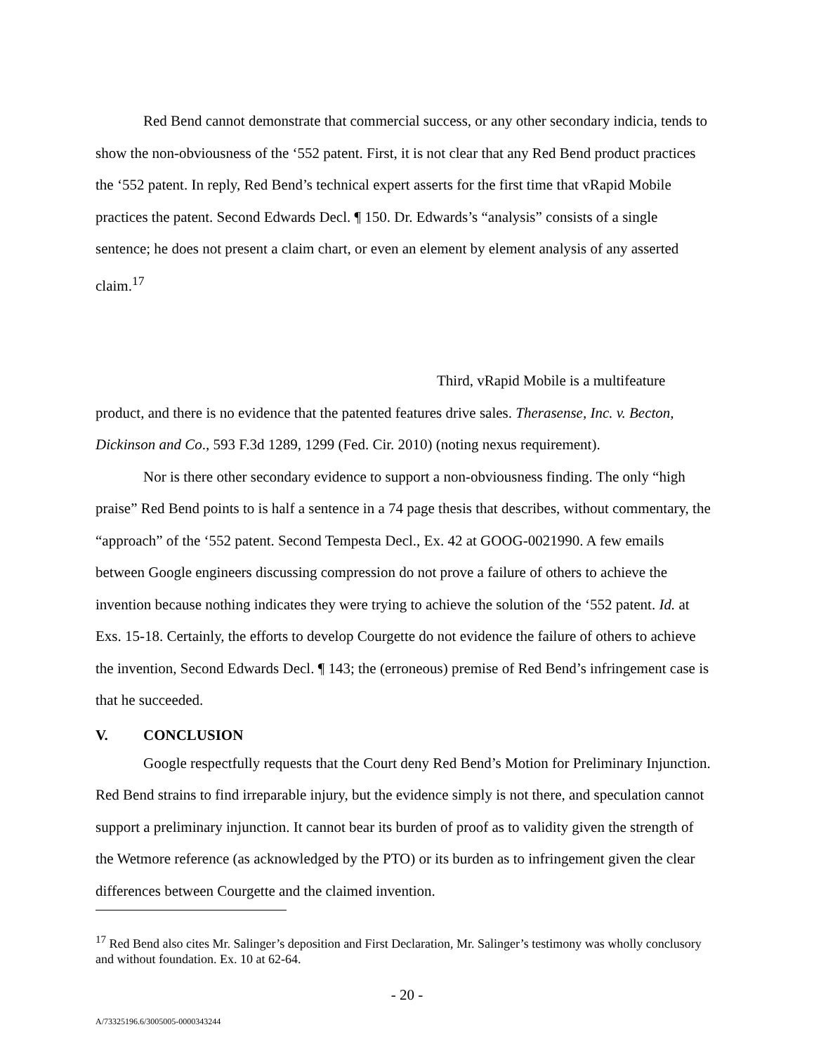Red Bend cannot demonstrate that commercial success, or any other secondary indicia, tends to show the non-obviousness of the ‘552 patent. First, it is not clear that any Red Bend product practices the ‘552 patent. In reply, Red Bend’s technical expert asserts for the first time that vRapid Mobile practices the patent. Second Edwards Decl. ¶ 150. Dr. Edwards’s “analysis” consists of a single sentence; he does not present a claim chart, or even an element by element analysis of any asserted claim.<sup>17</sup>
Third, vRapid Mobile is a multifeature
product, and there is no evidence that the patented features drive sales. Therasense, Inc. v. Becton, Dickinson and Co., 593 F.3d 1289, 1299 (Fed. Cir. 2010) (noting nexus requirement).
Nor is there other secondary evidence to support a non-obviousness finding. The only “high praise” Red Bend points to is half a sentence in a 74 page thesis that describes, without commentary, the “approach” of the ‘552 patent. Second Tempesta Decl., Ex. 42 at GOOG-0021990. A few emails between Google engineers discussing compression do not prove a failure of others to achieve the invention because nothing indicates they were trying to achieve the solution of the ‘552 patent. Id. at Exs. 15-18. Certainly, the efforts to develop Courgette do not evidence the failure of others to achieve the invention, Second Edwards Decl. ¶ 143; the (erroneous) premise of Red Bend’s infringement case is that he succeeded.
V. CONCLUSION
Google respectfully requests that the Court deny Red Bend’s Motion for Preliminary Injunction. Red Bend strains to find irreparable injury, but the evidence simply is not there, and speculation cannot support a preliminary injunction. It cannot bear its burden of proof as to validity given the strength of the Wetmore reference (as acknowledged by the PTO) or its burden as to infringement given the clear differences between Courgette and the claimed invention.
<sup>17</sup> Red Bend also cites Mr. Salinger’s deposition and First Declaration, Mr. Salinger’s testimony was wholly conclusory and without foundation. Ex. 10 at 62-64.
- 20 -
A/73325196.6/3005005-0000343244